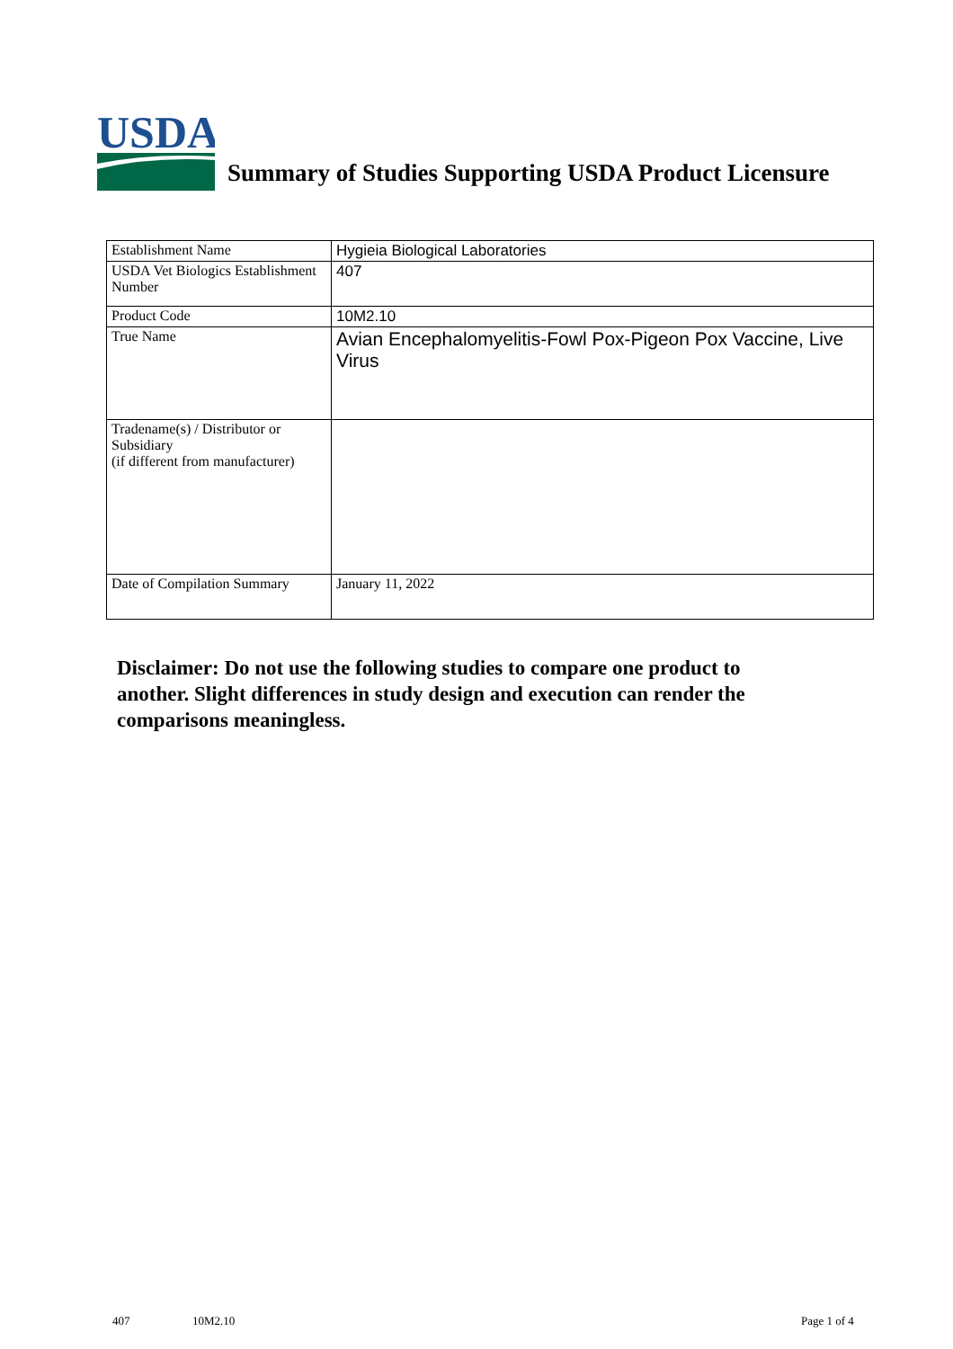USDA
Summary of Studies Supporting USDA Product Licensure
| Establishment Name | Hygieia Biological Laboratories |
| USDA Vet Biologics Establishment Number | 407 |
| Product Code | 10M2.10 |
| True Name | Avian Encephalomyelitis-Fowl Pox-Pigeon Pox Vaccine, Live Virus |
| Tradename(s) / Distributor or Subsidiary (if different from manufacturer) | |
| Date of Compilation Summary | January 11, 2022 |
Disclaimer: Do not use the following studies to compare one product to another. Slight differences in study design and execution can render the comparisons meaningless.
407 10M2.10 Page 1 of 4